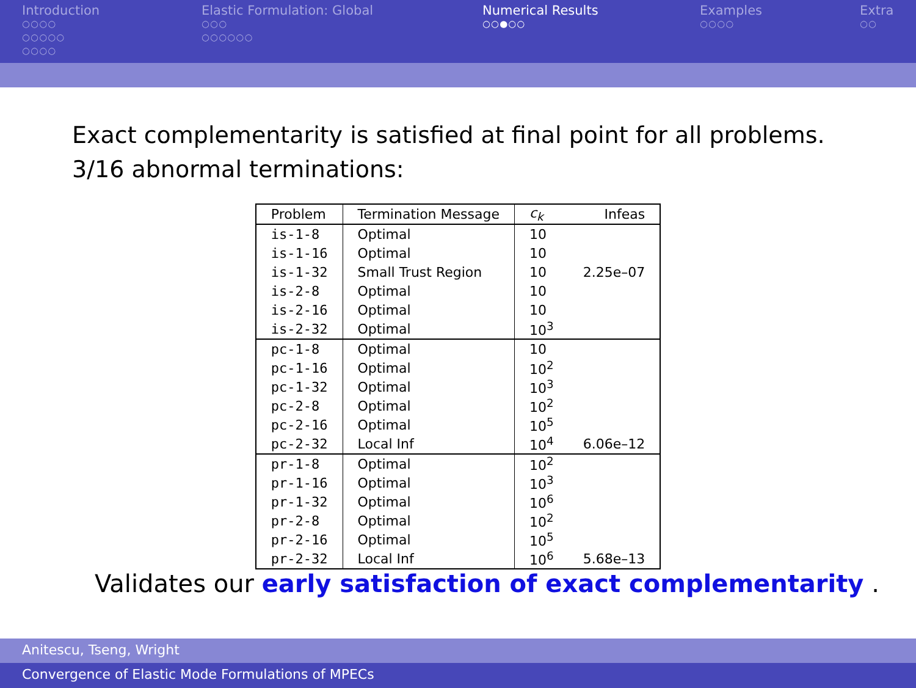Introduction
○○○○
○○○○○
○○○○
Elastic Formulation: Global
○○○
○○○○○○
Numerical Results
○○●○○
Examples
○○○○
Extra
○○
Exact complementarity is satisfied at final point for all problems.
3/16 abnormal terminations:
| Problem | Termination Message | c<sub>k</sub> | Infeas |
| --- | --- | --- | --- |
| is-1-8 | Optimal | 10 | |
| is-1-16 | Optimal | 10 | |
| is-1-32 | Small Trust Region | 10 | 2.25e–07 |
| is-2-8 | Optimal | 10 | |
| is-2-16 | Optimal | 10 | |
| is-2-32 | Optimal | 10<sup>3</sup> | |
| pc-1-8 | Optimal | 10 | |
| pc-1-16 | Optimal | 10<sup>2</sup> | |
| pc-1-32 | Optimal | 10<sup>3</sup> | |
| pc-2-8 | Optimal | 10<sup>2</sup> | |
| pc-2-16 | Optimal | 10<sup>5</sup> | |
| pc-2-32 | Local Inf | 10<sup>4</sup> | 6.06e–12 |
| pr-1-8 | Optimal | 10<sup>2</sup> | |
| pr-1-16 | Optimal | 10<sup>3</sup> | |
| pr-1-32 | Optimal | 10<sup>6</sup> | |
| pr-2-8 | Optimal | 10<sup>2</sup> | |
| pr-2-16 | Optimal | 10<sup>5</sup> | |
| pr-2-32 | Local Inf | 10<sup>6</sup> | 5.68e–13 |
Validates our early satisfaction of exact complementarity .
Anitescu, Tseng, Wright
Convergence of Elastic Mode Formulations of MPECs